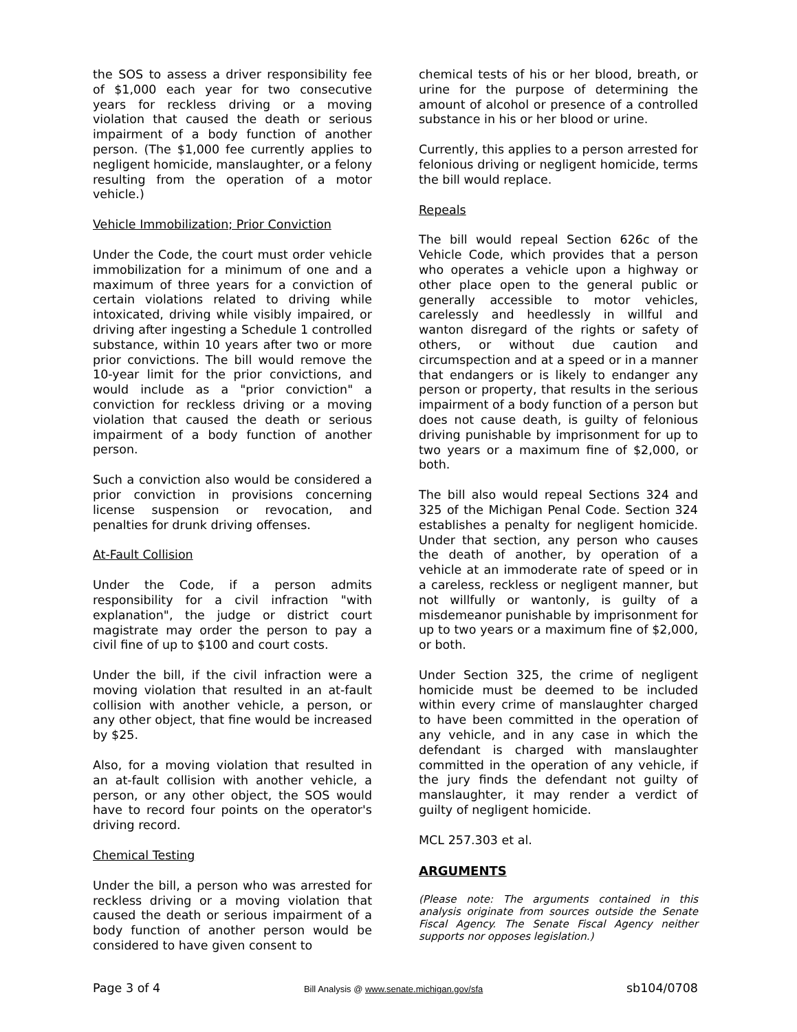the SOS to assess a driver responsibility fee of $1,000 each year for two consecutive years for reckless driving or a moving violation that caused the death or serious impairment of a body function of another person. (The $1,000 fee currently applies to negligent homicide, manslaughter, or a felony resulting from the operation of a motor vehicle.)
Vehicle Immobilization; Prior Conviction
Under the Code, the court must order vehicle immobilization for a minimum of one and a maximum of three years for a conviction of certain violations related to driving while intoxicated, driving while visibly impaired, or driving after ingesting a Schedule 1 controlled substance, within 10 years after two or more prior convictions. The bill would remove the 10-year limit for the prior convictions, and would include as a "prior conviction" a conviction for reckless driving or a moving violation that caused the death or serious impairment of a body function of another person.
Such a conviction also would be considered a prior conviction in provisions concerning license suspension or revocation, and penalties for drunk driving offenses.
At-Fault Collision
Under the Code, if a person admits responsibility for a civil infraction "with explanation", the judge or district court magistrate may order the person to pay a civil fine of up to $100 and court costs.
Under the bill, if the civil infraction were a moving violation that resulted in an at-fault collision with another vehicle, a person, or any other object, that fine would be increased by $25.
Also, for a moving violation that resulted in an at-fault collision with another vehicle, a person, or any other object, the SOS would have to record four points on the operator's driving record.
Chemical Testing
Under the bill, a person who was arrested for reckless driving or a moving violation that caused the death or serious impairment of a body function of another person would be considered to have given consent to
chemical tests of his or her blood, breath, or urine for the purpose of determining the amount of alcohol or presence of a controlled substance in his or her blood or urine.
Currently, this applies to a person arrested for felonious driving or negligent homicide, terms the bill would replace.
Repeals
The bill would repeal Section 626c of the Vehicle Code, which provides that a person who operates a vehicle upon a highway or other place open to the general public or generally accessible to motor vehicles, carelessly and heedlessly in willful and wanton disregard of the rights or safety of others, or without due caution and circumspection and at a speed or in a manner that endangers or is likely to endanger any person or property, that results in the serious impairment of a body function of a person but does not cause death, is guilty of felonious driving punishable by imprisonment for up to two years or a maximum fine of $2,000, or both.
The bill also would repeal Sections 324 and 325 of the Michigan Penal Code. Section 324 establishes a penalty for negligent homicide. Under that section, any person who causes the death of another, by operation of a vehicle at an immoderate rate of speed or in a careless, reckless or negligent manner, but not willfully or wantonly, is guilty of a misdemeanor punishable by imprisonment for up to two years or a maximum fine of $2,000, or both.
Under Section 325, the crime of negligent homicide must be deemed to be included within every crime of manslaughter charged to have been committed in the operation of any vehicle, and in any case in which the defendant is charged with manslaughter committed in the operation of any vehicle, if the jury finds the defendant not guilty of manslaughter, it may render a verdict of guilty of negligent homicide.
MCL 257.303 et al.
ARGUMENTS
(Please note: The arguments contained in this analysis originate from sources outside the Senate Fiscal Agency. The Senate Fiscal Agency neither supports nor opposes legislation.)
Page 3 of 4 Bill Analysis @ www.senate.michigan.gov/sfa sb104/0708